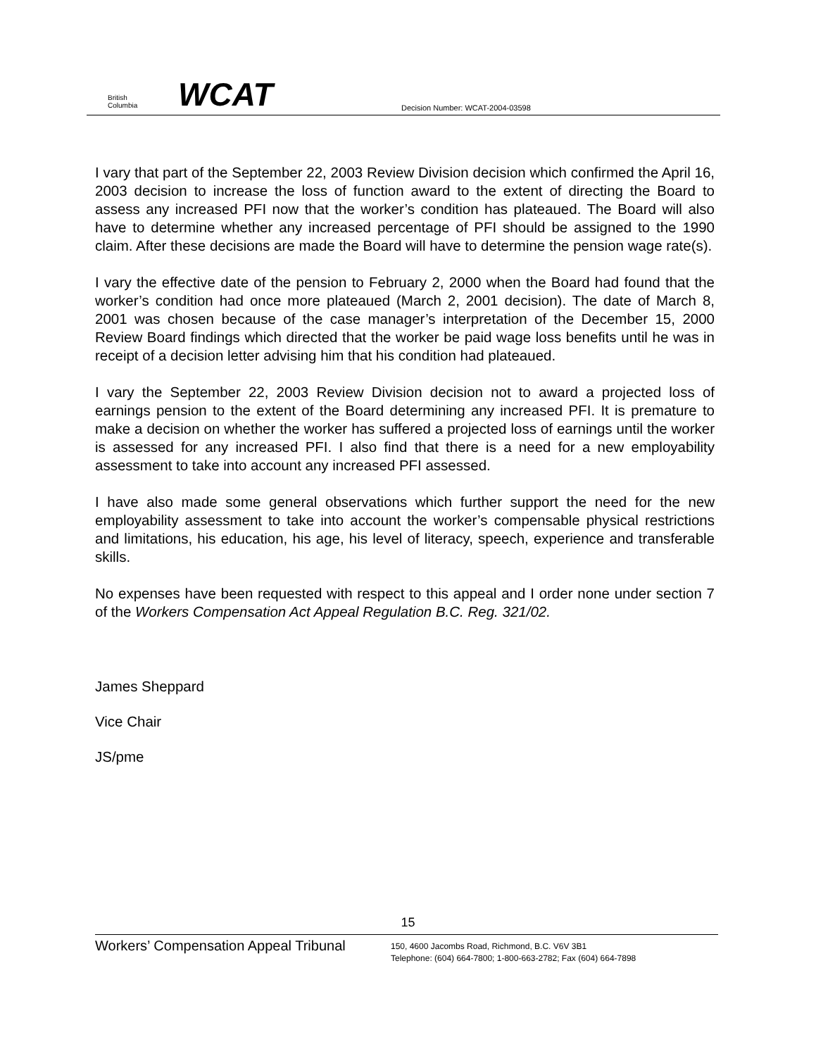British
Columbia
WCAT
Decision Number: WCAT-2004-03598
I vary that part of the September 22, 2003 Review Division decision which confirmed the April 16, 2003 decision to increase the loss of function award to the extent of directing the Board to assess any increased PFI now that the worker’s condition has plateaued. The Board will also have to determine whether any increased percentage of PFI should be assigned to the 1990 claim. After these decisions are made the Board will have to determine the pension wage rate(s).
I vary the effective date of the pension to February 2, 2000 when the Board had found that the worker’s condition had once more plateaued (March 2, 2001 decision). The date of March 8, 2001 was chosen because of the case manager’s interpretation of the December 15, 2000 Review Board findings which directed that the worker be paid wage loss benefits until he was in receipt of a decision letter advising him that his condition had plateaued.
I vary the September 22, 2003 Review Division decision not to award a projected loss of earnings pension to the extent of the Board determining any increased PFI. It is premature to make a decision on whether the worker has suffered a projected loss of earnings until the worker is assessed for any increased PFI. I also find that there is a need for a new employability assessment to take into account any increased PFI assessed.
I have also made some general observations which further support the need for the new employability assessment to take into account the worker’s compensable physical restrictions and limitations, his education, his age, his level of literacy, speech, experience and transferable skills.
No expenses have been requested with respect to this appeal and I order none under section 7 of the Workers Compensation Act Appeal Regulation B.C. Reg. 321/02.
James Sheppard
Vice Chair
JS/pme
15
Workers’ Compensation Appeal Tribunal
150, 4600 Jacombs Road, Richmond, B.C. V6V 3B1
Telephone: (604) 664-7800; 1-800-663-2782; Fax (604) 664-7898